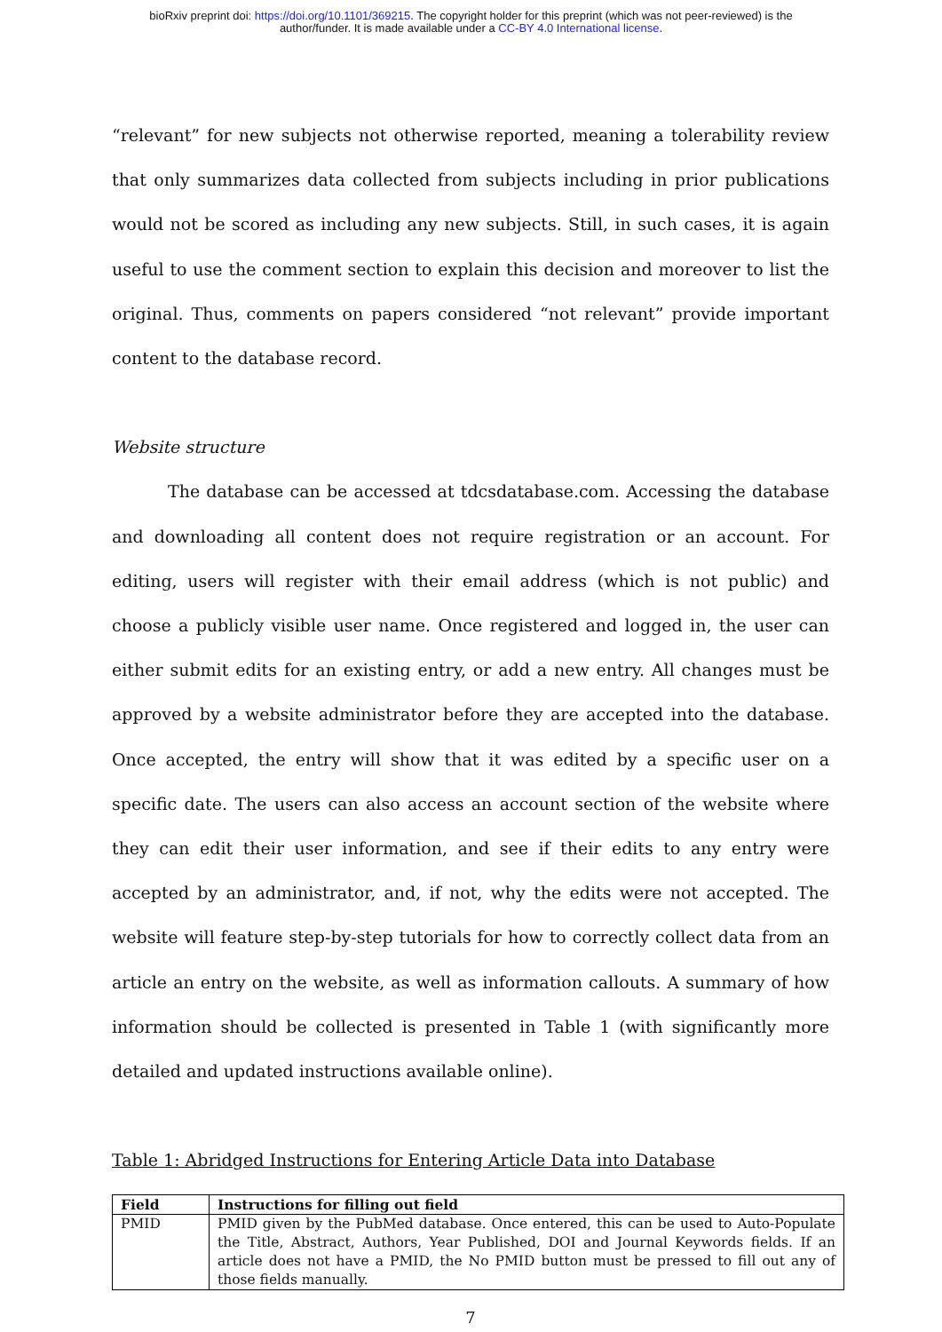bioRxiv preprint doi: https://doi.org/10.1101/369215. The copyright holder for this preprint (which was not peer-reviewed) is the
author/funder. It is made available under a CC-BY 4.0 International license.
“relevant” for new subjects not otherwise reported, meaning a tolerability review that only summarizes data collected from subjects including in prior publications would not be scored as including any new subjects. Still, in such cases, it is again useful to use the comment section to explain this decision and moreover to list the original. Thus, comments on papers considered “not relevant” provide important content to the database record.
Website structure
The database can be accessed at tdcsdatabase.com. Accessing the database and downloading all content does not require registration or an account. For editing, users will register with their email address (which is not public) and choose a publicly visible user name. Once registered and logged in, the user can either submit edits for an existing entry, or add a new entry. All changes must be approved by a website administrator before they are accepted into the database. Once accepted, the entry will show that it was edited by a specific user on a specific date. The users can also access an account section of the website where they can edit their user information, and see if their edits to any entry were accepted by an administrator, and, if not, why the edits were not accepted. The website will feature step-by-step tutorials for how to correctly collect data from an article an entry on the website, as well as information callouts. A summary of how information should be collected is presented in Table 1 (with significantly more detailed and updated instructions available online).
Table 1: Abridged Instructions for Entering Article Data into Database
| Field | Instructions for filling out field |
| --- | --- |
| PMID | PMID given by the PubMed database. Once entered, this can be used to Auto-Populate the Title, Abstract, Authors, Year Published, DOI and Journal Keywords fields. If an article does not have a PMID, the No PMID button must be pressed to fill out any of those fields manually. |
7